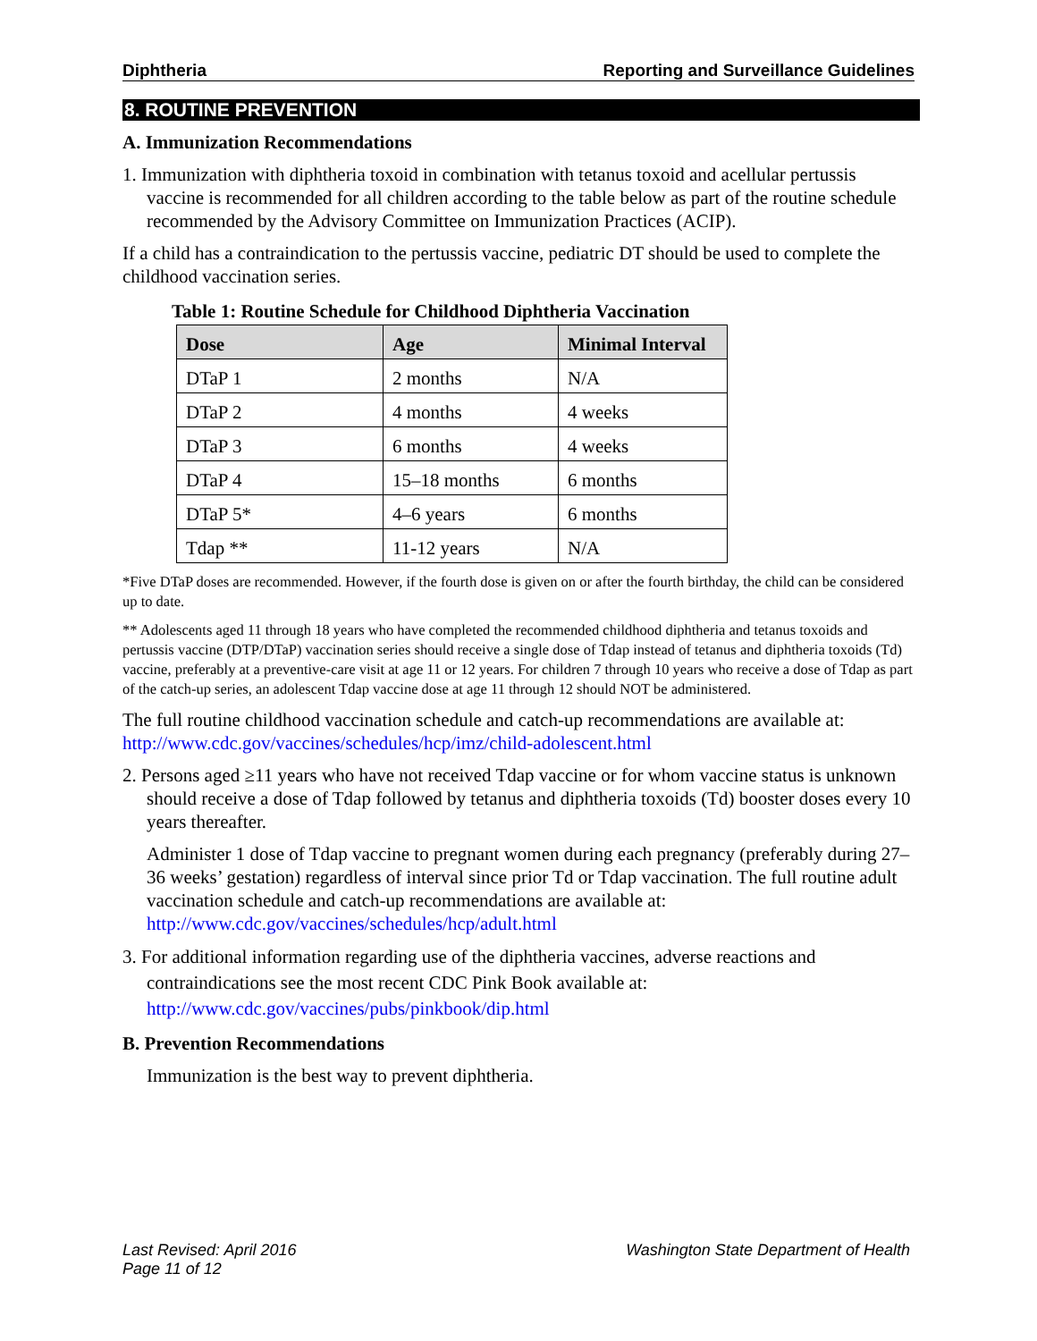Diphtheria Reporting and Surveillance Guidelines
8. ROUTINE PREVENTION
A. Immunization Recommendations
1. Immunization with diphtheria toxoid in combination with tetanus toxoid and acellular pertussis vaccine is recommended for all children according to the table below as part of the routine schedule recommended by the Advisory Committee on Immunization Practices (ACIP).
If a child has a contraindication to the pertussis vaccine, pediatric DT should be used to complete the childhood vaccination series.
Table 1: Routine Schedule for Childhood Diphtheria Vaccination
| Dose | Age | Minimal Interval |
| --- | --- | --- |
| DTaP 1 | 2 months | N/A |
| DTaP 2 | 4 months | 4 weeks |
| DTaP 3 | 6 months | 4 weeks |
| DTaP 4 | 15–18 months | 6 months |
| DTaP 5* | 4–6 years | 6 months |
| Tdap ** | 11-12 years | N/A |
*Five DTaP doses are recommended. However, if the fourth dose is given on or after the fourth birthday, the child can be considered up to date.
** Adolescents aged 11 through 18 years who have completed the recommended childhood diphtheria and tetanus toxoids and pertussis vaccine (DTP/DTaP) vaccination series should receive a single dose of Tdap instead of tetanus and diphtheria toxoids (Td) vaccine, preferably at a preventive-care visit at age 11 or 12 years. For children 7 through 10 years who receive a dose of Tdap as part of the catch-up series, an adolescent Tdap vaccine dose at age 11 through 12 should NOT be administered.
The full routine childhood vaccination schedule and catch-up recommendations are available at: http://www.cdc.gov/vaccines/schedules/hcp/imz/child-adolescent.html
2. Persons aged ≥11 years who have not received Tdap vaccine or for whom vaccine status is unknown should receive a dose of Tdap followed by tetanus and diphtheria toxoids (Td) booster doses every 10 years thereafter.
Administer 1 dose of Tdap vaccine to pregnant women during each pregnancy (preferably during 27–36 weeks’ gestation) regardless of interval since prior Td or Tdap vaccination. The full routine adult vaccination schedule and catch-up recommendations are available at: http://www.cdc.gov/vaccines/schedules/hcp/adult.html
3. For additional information regarding use of the diphtheria vaccines, adverse reactions and contraindications see the most recent CDC Pink Book available at: http://www.cdc.gov/vaccines/pubs/pinkbook/dip.html
B. Prevention Recommendations
Immunization is the best way to prevent diphtheria.
Last Revised: April 2016
Page 11 of 12 Washington State Department of Health